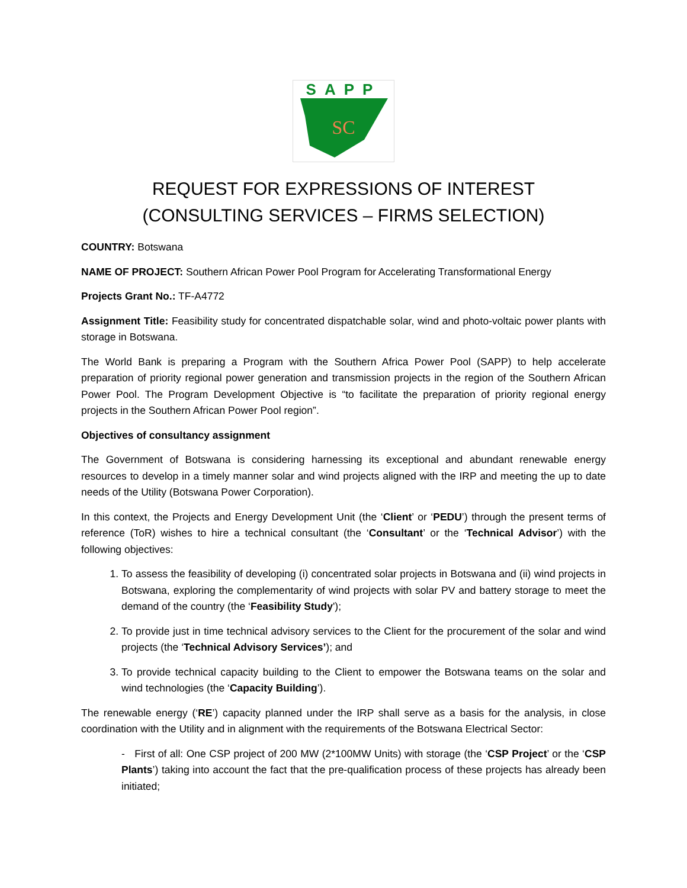SAPP
SC
REQUEST FOR EXPRESSIONS OF INTEREST
(CONSULTING SERVICES – FIRMS SELECTION)
COUNTRY: Botswana
NAME OF PROJECT: Southern African Power Pool Program for Accelerating Transformational Energy
Projects Grant No.: TF-A4772
Assignment Title: Feasibility study for concentrated dispatchable solar, wind and photo-voltaic power plants with storage in Botswana.
The World Bank is preparing a Program with the Southern Africa Power Pool (SAPP) to help accelerate preparation of priority regional power generation and transmission projects in the region of the Southern African Power Pool. The Program Development Objective is “to facilitate the preparation of priority regional energy projects in the Southern African Power Pool region”.
Objectives of consultancy assignment
The Government of Botswana is considering harnessing its exceptional and abundant renewable energy resources to develop in a timely manner solar and wind projects aligned with the IRP and meeting the up to date needs of the Utility (Botswana Power Corporation).
In this context, the Projects and Energy Development Unit (the ‘Client’ or ‘PEDU’) through the present terms of reference (ToR) wishes to hire a technical consultant (the ‘Consultant’ or the ‘Technical Advisor’) with the following objectives:
1. To assess the feasibility of developing (i) concentrated solar projects in Botswana and (ii) wind projects in Botswana, exploring the complementarity of wind projects with solar PV and battery storage to meet the demand of the country (the ‘Feasibility Study');
2. To provide just in time technical advisory services to the Client for the procurement of the solar and wind projects (the ‘Technical Advisory Services’); and
3. To provide technical capacity building to the Client to empower the Botswana teams on the solar and wind technologies (the ‘Capacity Building’).
The renewable energy (‘RE’) capacity planned under the IRP shall serve as a basis for the analysis, in close coordination with the Utility and in alignment with the requirements of the Botswana Electrical Sector:
- First of all: One CSP project of 200 MW (2*100MW Units) with storage (the ‘CSP Project’ or the ‘CSP Plants’) taking into account the fact that the pre-qualification process of these projects has already been initiated;